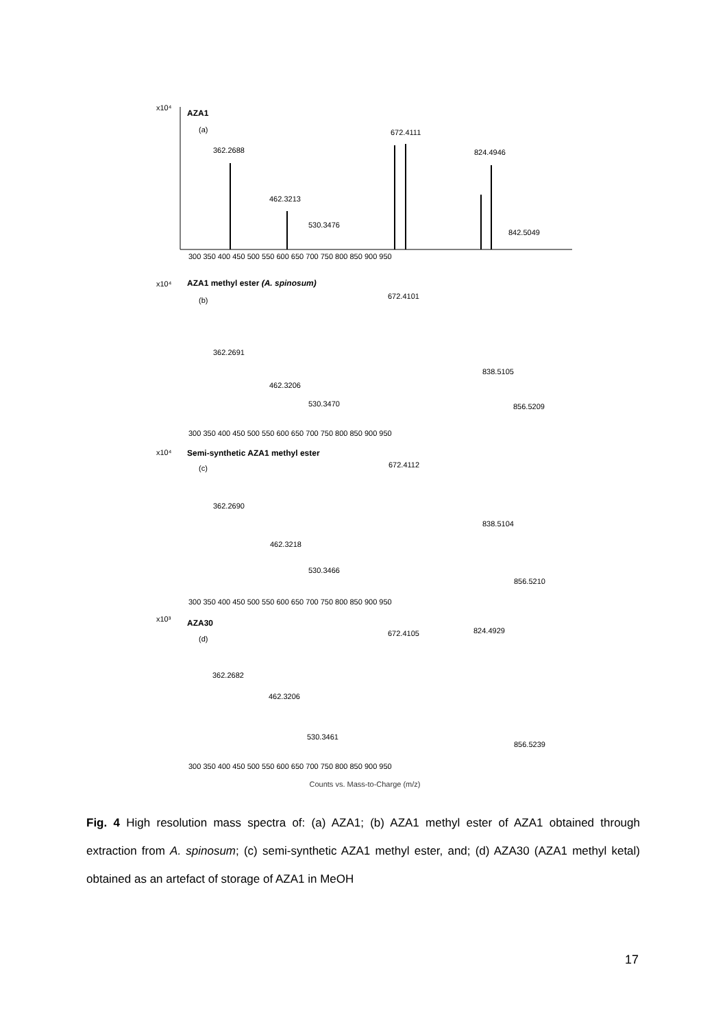AZA1
x10⁴
(a)
362.2688
672.4111
824.4946
462.3213
530.3476
842.5049
300 350 400 450 500 550 600 650 700 750 800 850 900 950
AZA1 methyl ester (A. spinosum)
x10⁴
(b)
362.2691
672.4101
838.5105
462.3206
530.3470 856.5209
300 350 400 450 500 550 600 650 700 750 800 850 900 950
Semi-synthetic AZA1 methyl ester
x10⁴
(c)
362.2690
672.4112
838.5104
462.3218
530.3466
856.5210
300 350 400 450 500 550 600 650 700 750 800 850 900 950
AZA30
x10³
(d)
362.2682
672.4105 824.4929
462.3206
530.3461
856.5239
300 350 400 450 500 550 600 650 700 750 800 850 900 950
Counts vs. Mass-to-Charge (m/z)
Fig. 4 High resolution mass spectra of: (a) AZA1; (b) AZA1 methyl ester of AZA1 obtained through extraction from A. spinosum; (c) semi-synthetic AZA1 methyl ester, and; (d) AZA30 (AZA1 methyl ketal) obtained as an artefact of storage of AZA1 in MeOH
17